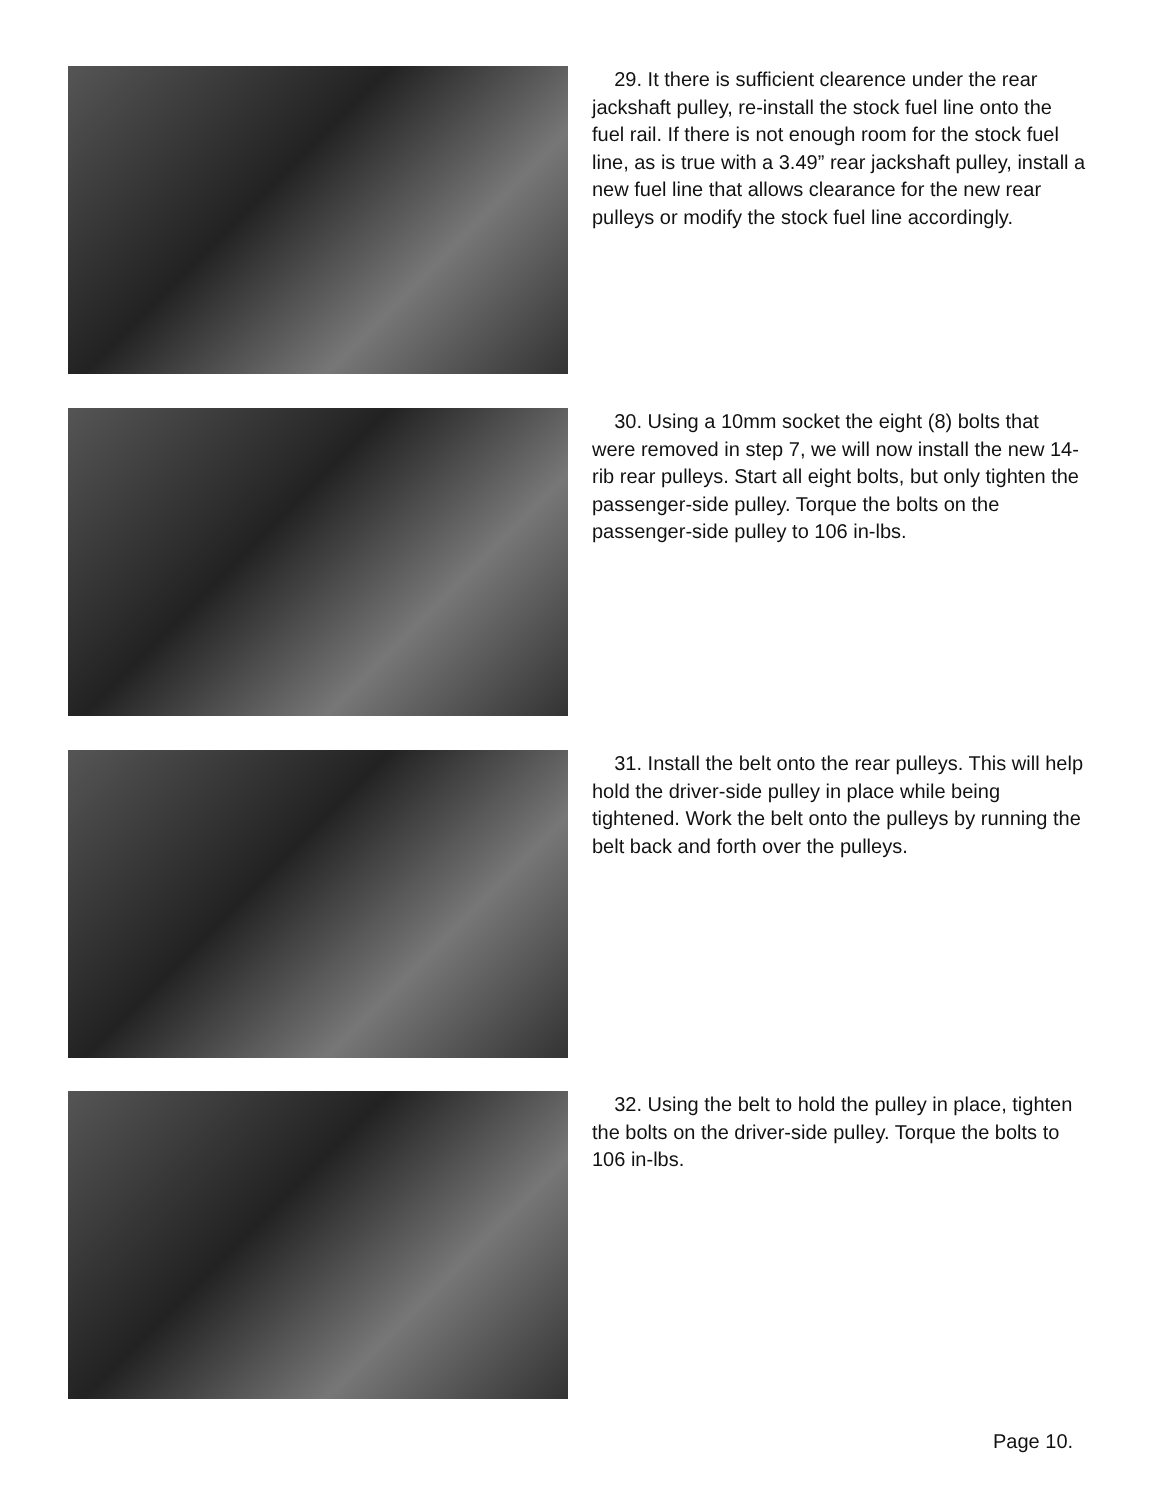29. It there is sufficient clearence under the rear jackshaft pulley, re-install the stock fuel line onto the fuel rail. If there is not enough room for the stock fuel line, as is true with a 3.49” rear jackshaft pulley, install a new fuel line that allows clearance for the new rear pulleys or modify the stock fuel line accordingly.
30. Using a 10mm socket the eight (8) bolts that were removed in step 7, we will now install the new 14-rib rear pulleys. Start all eight bolts, but only tighten the passenger-side pulley. Torque the bolts on the passenger-side pulley to 106 in-lbs.
31. Install the belt onto the rear pulleys. This will help hold the driver-side pulley in place while being tightened. Work the belt onto the pulleys by running the belt back and forth over the pulleys.
32. Using the belt to hold the pulley in place, tighten the bolts on the driver-side pulley. Torque the bolts to 106 in-lbs.
Page 10.